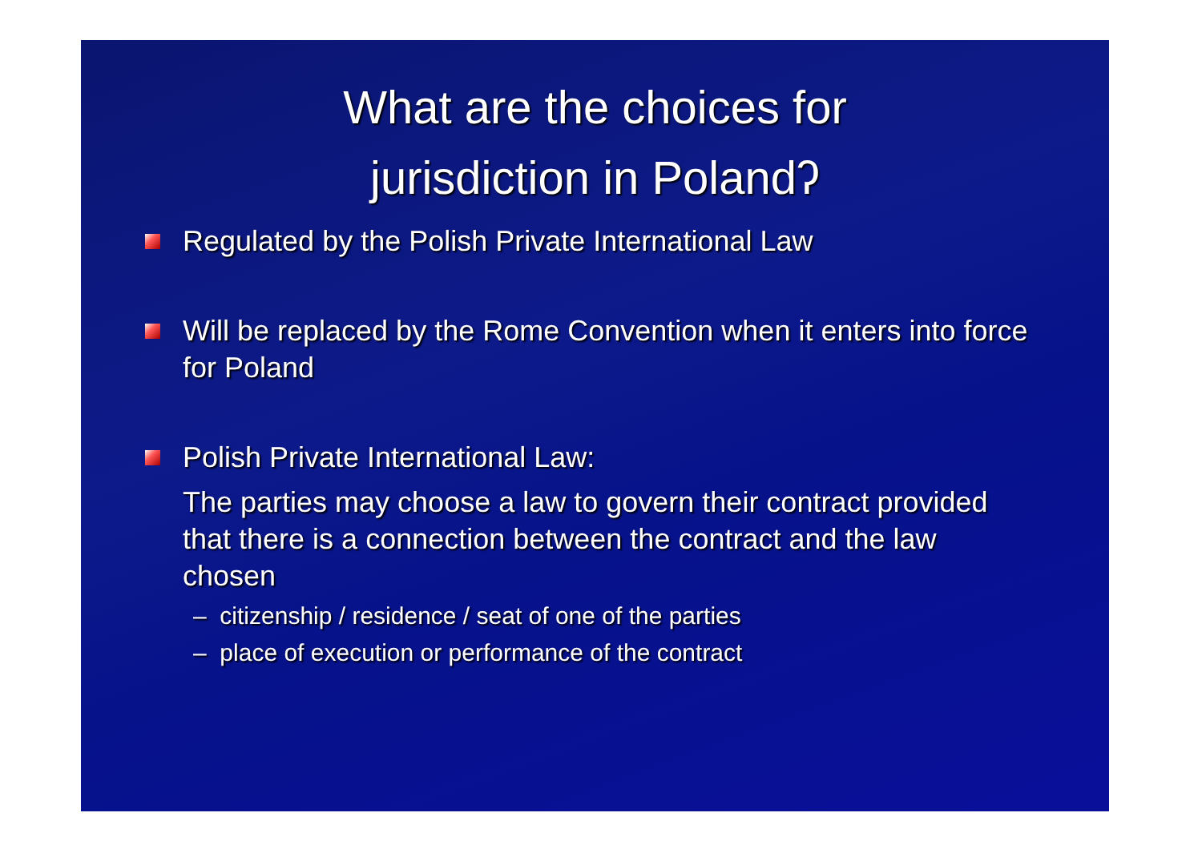What are the choices for
jurisdiction in Polandʔ
Regulated by the Polish Private International Law
Will be replaced by the Rome Convention when it enters into force for Poland
Polish Private International Law:
The parties may choose a law to govern their contract provided that there is a connection between the contract and the law chosen
– citizenship / residence / seat of one of the parties
– place of execution or performance of the contract